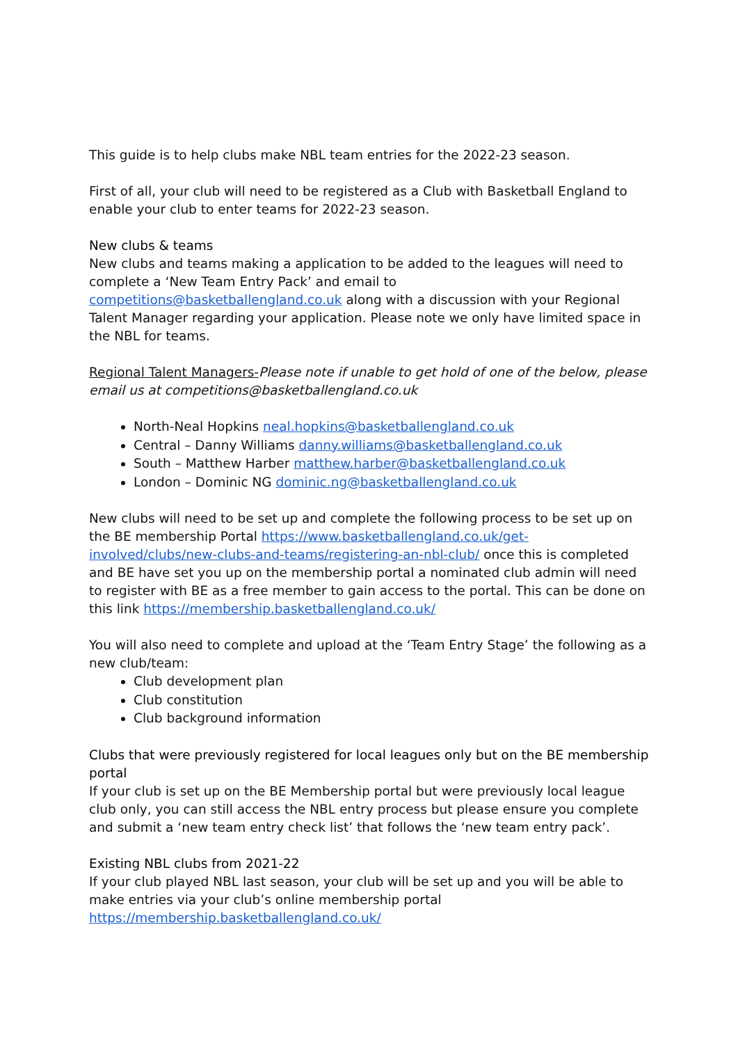This guide is to help clubs make NBL team entries for the 2022-23 season.
First of all, your club will need to be registered as a Club with Basketball England to enable your club to enter teams for 2022-23 season.
New clubs & teams
New clubs and teams making a application to be added to the leagues will need to complete a ‘New Team Entry Pack’ and email to competitions@basketballengland.co.uk along with a discussion with your Regional Talent Manager regarding your application. Please note we only have limited space in the NBL for teams.
Regional Talent Managers-Please note if unable to get hold of one of the below, please email us at competitions@basketballengland.co.uk
North-Neal Hopkins neal.hopkins@basketballengland.co.uk
Central – Danny Williams danny.williams@basketballengland.co.uk
South – Matthew Harber matthew.harber@basketballengland.co.uk
London – Dominic NG dominic.ng@basketballengland.co.uk
New clubs will need to be set up and complete the following process to be set up on the BE membership Portal https://www.basketballengland.co.uk/get-involved/clubs/new-clubs-and-teams/registering-an-nbl-club/ once this is completed and BE have set you up on the membership portal a nominated club admin will need to register with BE as a free member to gain access to the portal. This can be done on this link https://membership.basketballengland.co.uk/
You will also need to complete and upload at the ‘Team Entry Stage’ the following as a new club/team:
Club development plan
Club constitution
Club background information
Clubs that were previously registered for local leagues only but on the BE membership portal
If your club is set up on the BE Membership portal but were previously local league club only, you can still access the NBL entry process but please ensure you complete and submit a ‘new team entry check list’ that follows the ‘new team entry pack’.
Existing NBL clubs from 2021-22
If your club played NBL last season, your club will be set up and you will be able to make entries via your club’s online membership portal https://membership.basketballengland.co.uk/